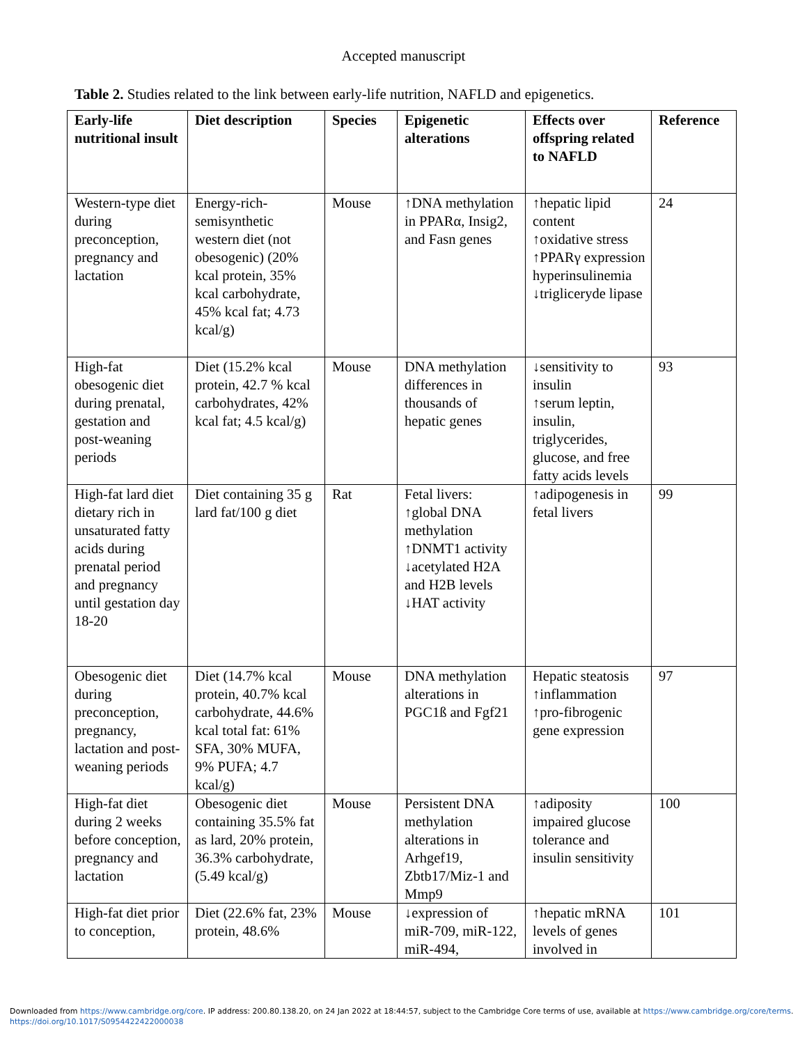Accepted manuscript
Table 2. Studies related to the link between early-life nutrition, NAFLD and epigenetics.
| Early-life nutritional insult | Diet description | Species | Epigenetic alterations | Effects over offspring related to NAFLD | Reference |
| --- | --- | --- | --- | --- | --- |
| Western-type diet during preconception, pregnancy and lactation | Energy-rich-semisynthetic western diet (not obesogenic) (20% kcal protein, 35% kcal carbohydrate, 45% kcal fat; 4.73 kcal/g) | Mouse | ↑DNA methylation in PPARα, Insig2, and Fasn genes | ↑hepatic lipid content ↑oxidative stress ↑PPARγ expression hyperinsulinemia ↓trigliceryde lipase | 24 |
| High-fat obesogenic diet during prenatal, gestation and post-weaning periods | Diet (15.2% kcal protein, 42.7 % kcal carbohydrates, 42% kcal fat; 4.5 kcal/g) | Mouse | DNA methylation differences in thousands of hepatic genes | ↓sensitivity to insulin ↑serum leptin, insulin, triglycerides, glucose, and free fatty acids levels | 93 |
| High-fat lard diet dietary rich in unsaturated fatty acids during prenatal period and pregnancy until gestation day 18-20 | Diet containing 35 g lard fat/100 g diet | Rat | Fetal livers: ↑global DNA methylation ↑DNMT1 activity ↓acetylated H2A and H2B levels ↓HAT activity | ↑adipogenesis in fetal livers | 99 |
| Obesogenic diet during preconception, pregnancy, lactation and post-weaning periods | Diet (14.7% kcal protein, 40.7% kcal carbohydrate, 44.6% kcal total fat: 61% SFA, 30% MUFA, 9% PUFA; 4.7 kcal/g) | Mouse | DNA methylation alterations in PGC1ß and Fgf21 | Hepatic steatosis ↑inflammation ↑pro-fibrogenic gene expression | 97 |
| High-fat diet during 2 weeks before conception, pregnancy and lactation | Obesogenic diet containing 35.5% fat as lard, 20% protein, 36.3% carbohydrate, (5.49 kcal/g) | Mouse | Persistent DNA methylation alterations in Arhgef19, Zbtb17/Miz-1 and Mmp9 | ↑adiposity impaired glucose tolerance and insulin sensitivity | 100 |
| High-fat diet prior to conception, | Diet (22.6% fat, 23% protein, 48.6% | Mouse | ↓expression of miR-709, miR-122, miR-494, | ↑hepatic mRNA levels of genes involved in | 101 |
Downloaded from https://www.cambridge.org/core. IP address: 200.80.138.20, on 24 Jan 2022 at 18:44:57, subject to the Cambridge Core terms of use, available at https://www.cambridge.org/core/terms.
https://doi.org/10.1017/S0954422422000038